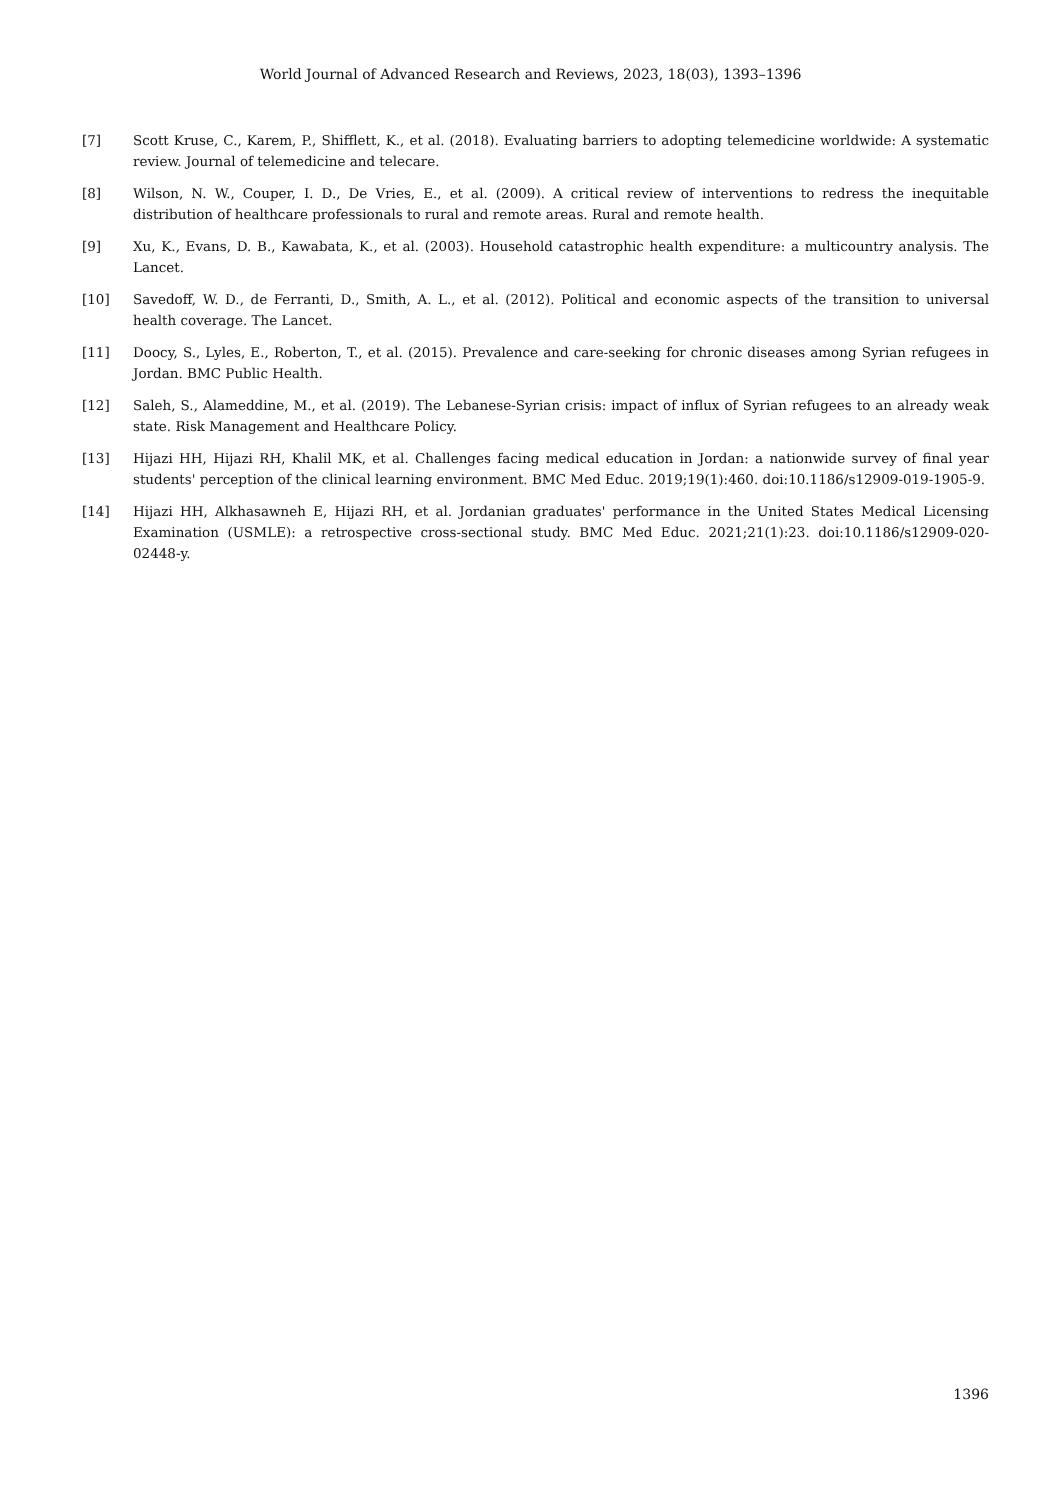World Journal of Advanced Research and Reviews, 2023, 18(03), 1393–1396
[7] Scott Kruse, C., Karem, P., Shifflett, K., et al. (2018). Evaluating barriers to adopting telemedicine worldwide: A systematic review. Journal of telemedicine and telecare.
[8] Wilson, N. W., Couper, I. D., De Vries, E., et al. (2009). A critical review of interventions to redress the inequitable distribution of healthcare professionals to rural and remote areas. Rural and remote health.
[9] Xu, K., Evans, D. B., Kawabata, K., et al. (2003). Household catastrophic health expenditure: a multicountry analysis. The Lancet.
[10] Savedoff, W. D., de Ferranti, D., Smith, A. L., et al. (2012). Political and economic aspects of the transition to universal health coverage. The Lancet.
[11] Doocy, S., Lyles, E., Roberton, T., et al. (2015). Prevalence and care-seeking for chronic diseases among Syrian refugees in Jordan. BMC Public Health.
[12] Saleh, S., Alameddine, M., et al. (2019). The Lebanese-Syrian crisis: impact of influx of Syrian refugees to an already weak state. Risk Management and Healthcare Policy.
[13] Hijazi HH, Hijazi RH, Khalil MK, et al. Challenges facing medical education in Jordan: a nationwide survey of final year students' perception of the clinical learning environment. BMC Med Educ. 2019;19(1):460. doi:10.1186/s12909-019-1905-9.
[14] Hijazi HH, Alkhasawneh E, Hijazi RH, et al. Jordanian graduates' performance in the United States Medical Licensing Examination (USMLE): a retrospective cross-sectional study. BMC Med Educ. 2021;21(1):23. doi:10.1186/s12909-020-02448-y.
1396